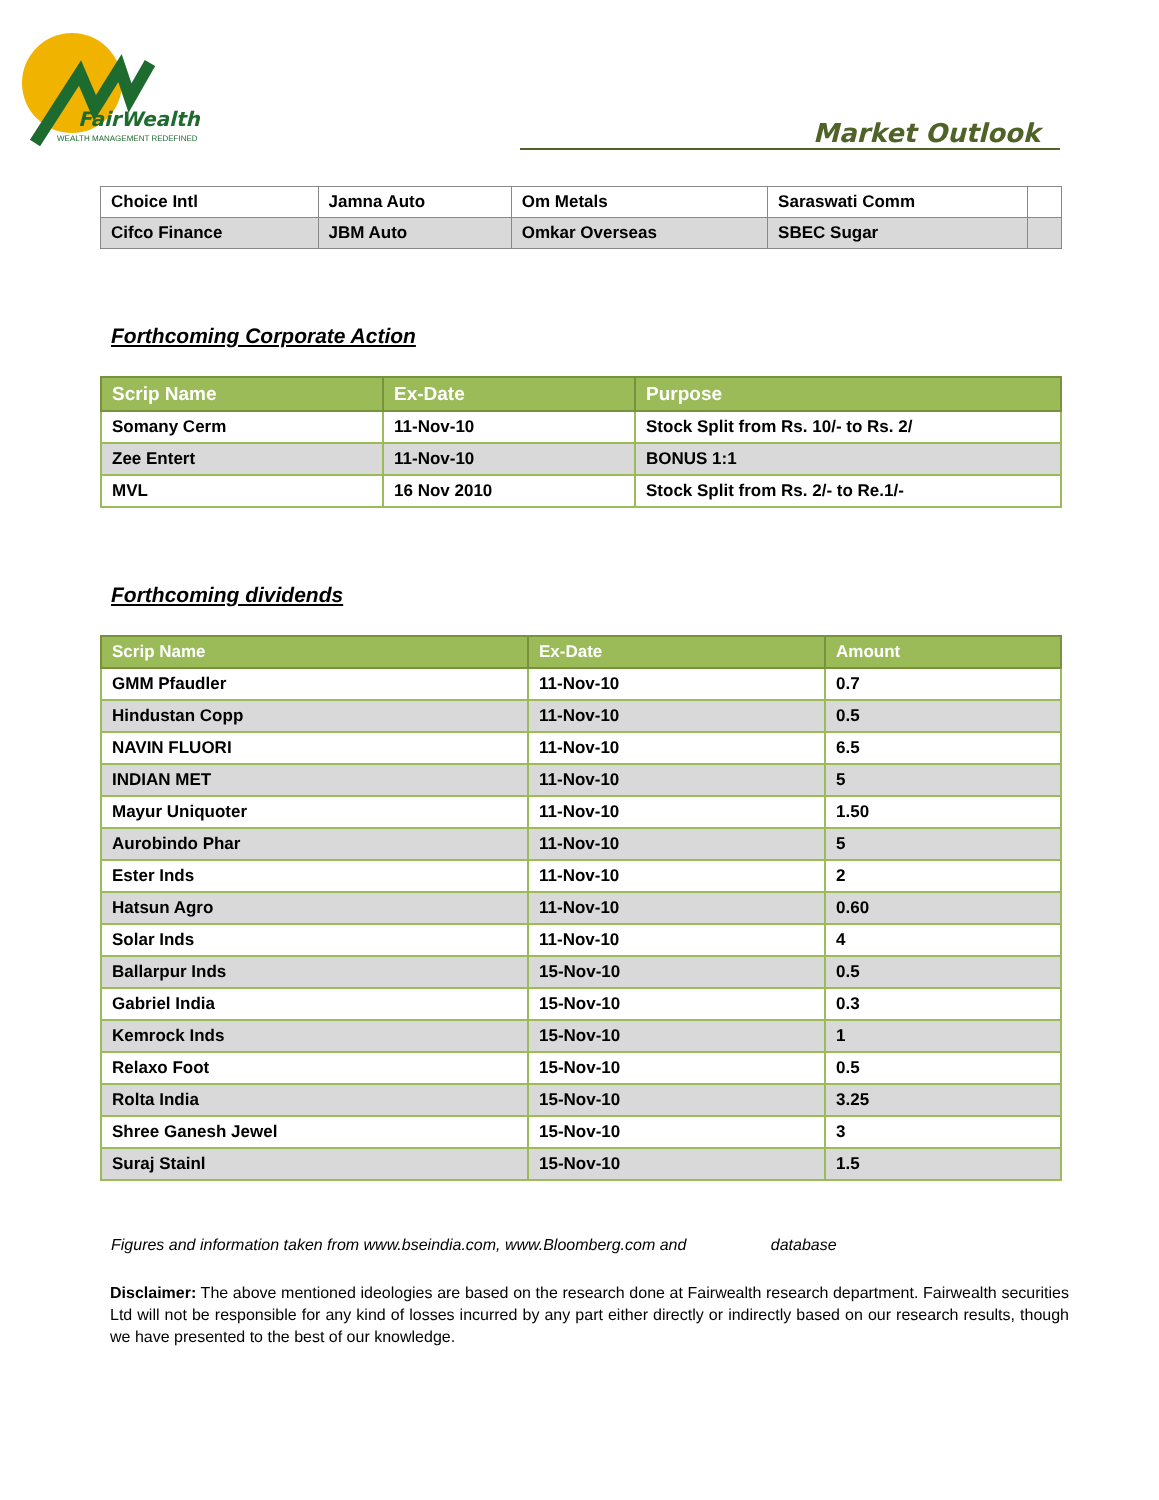FairWealth
WEALTH MANAGEMENT REDEFINED
Market Outlook
| Choice Intl | Jamna Auto | Om Metals | Saraswati Comm | |
| Cifco Finance | JBM Auto | Omkar Overseas | SBEC Sugar | |
Forthcoming Corporate Action
| Scrip Name | Ex-Date | Purpose |
| --- | --- | --- |
| Somany Cerm | 11-Nov-10 | Stock Split from Rs. 10/- to Rs. 2/ |
| Zee Entert | 11-Nov-10 | BONUS 1:1 |
| MVL | 16 Nov 2010 | Stock Split from Rs. 2/- to Re.1/- |
Forthcoming dividends
| Scrip Name | Ex-Date | Amount |
| --- | --- | --- |
| GMM Pfaudler | 11-Nov-10 | 0.7 |
| Hindustan Copp | 11-Nov-10 | 0.5 |
| NAVIN FLUORI | 11-Nov-10 | 6.5 |
| INDIAN MET | 11-Nov-10 | 5 |
| Mayur Uniquoter | 11-Nov-10 | 1.50 |
| Aurobindo Phar | 11-Nov-10 | 5 |
| Ester Inds | 11-Nov-10 | 2 |
| Hatsun Agro | 11-Nov-10 | 0.60 |
| Solar Inds | 11-Nov-10 | 4 |
| Ballarpur Inds | 15-Nov-10 | 0.5 |
| Gabriel India | 15-Nov-10 | 0.3 |
| Kemrock Inds | 15-Nov-10 | 1 |
| Relaxo Foot | 15-Nov-10 | 0.5 |
| Rolta India | 15-Nov-10 | 3.25 |
| Shree Ganesh Jewel | 15-Nov-10 | 3 |
| Suraj Stainl | 15-Nov-10 | 1.5 |
Figures and information taken from www.bseindia.com, www.Bloomberg.com and database
Disclaimer: The above mentioned ideologies are based on the research done at Fairwealth research department. Fairwealth securities Ltd will not be responsible for any kind of losses incurred by any part either directly or indirectly based on our research results, though we have presented to the best of our knowledge.